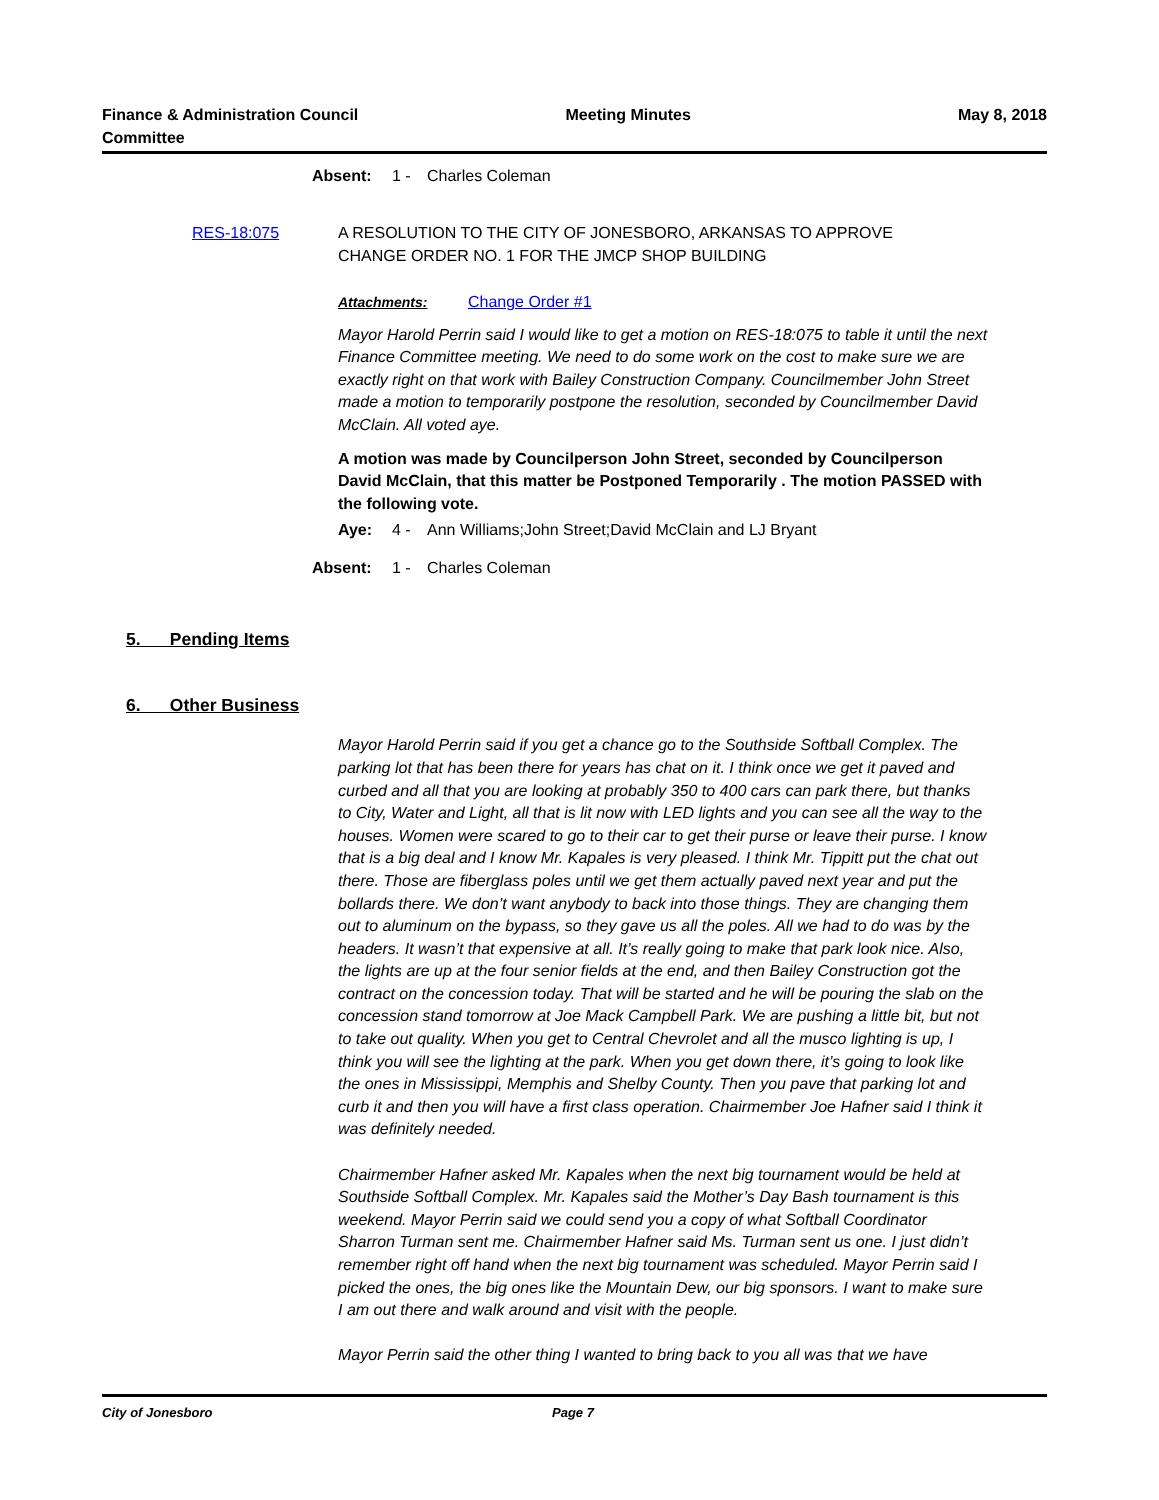Finance & Administration Council
Committee
Meeting Minutes May 8, 2018
Absent: 1 - Charles Coleman
RES-18:075 A RESOLUTION TO THE CITY OF JONESBORO, ARKANSAS TO APPROVE
CHANGE ORDER NO. 1 FOR THE JMCP SHOP BUILDING
Attachments: Change Order #1
Mayor Harold Perrin said I would like to get a motion on RES-18:075 to table it until the next Finance Committee meeting. We need to do some work on the cost to make sure we are exactly right on that work with Bailey Construction Company. Councilmember John Street made a motion to temporarily postpone the resolution, seconded by Councilmember David McClain. All voted aye.
A motion was made by Councilperson John Street, seconded by Councilperson David McClain, that this matter be Postponed Temporarily . The motion PASSED with the following vote.
Aye: 4 - Ann Williams;John Street;David McClain and LJ Bryant
Absent: 1 - Charles Coleman
5. Pending Items
6. Other Business
Mayor Harold Perrin said if you get a chance go to the Southside Softball Complex. The parking lot that has been there for years has chat on it. I think once we get it paved and curbed and all that you are looking at probably 350 to 400 cars can park there, but thanks to City, Water and Light, all that is lit now with LED lights and you can see all the way to the houses. Women were scared to go to their car to get their purse or leave their purse. I know that is a big deal and I know Mr. Kapales is very pleased. I think Mr. Tippitt put the chat out there. Those are fiberglass poles until we get them actually paved next year and put the bollards there. We don’t want anybody to back into those things. They are changing them out to aluminum on the bypass, so they gave us all the poles. All we had to do was by the headers. It wasn’t that expensive at all. It’s really going to make that park look nice. Also, the lights are up at the four senior fields at the end, and then Bailey Construction got the contract on the concession today. That will be started and he will be pouring the slab on the concession stand tomorrow at Joe Mack Campbell Park. We are pushing a little bit, but not to take out quality. When you get to Central Chevrolet and all the musco lighting is up, I think you will see the lighting at the park. When you get down there, it’s going to look like the ones in Mississippi, Memphis and Shelby County. Then you pave that parking lot and curb it and then you will have a first class operation. Chairmember Joe Hafner said I think it was definitely needed.
Chairmember Hafner asked Mr. Kapales when the next big tournament would be held at Southside Softball Complex. Mr. Kapales said the Mother’s Day Bash tournament is this weekend. Mayor Perrin said we could send you a copy of what Softball Coordinator Sharron Turman sent me. Chairmember Hafner said Ms. Turman sent us one. I just didn’t remember right off hand when the next big tournament was scheduled. Mayor Perrin said I picked the ones, the big ones like the Mountain Dew, our big sponsors. I want to make sure I am out there and walk around and visit with the people.
Mayor Perrin said the other thing I wanted to bring back to you all was that we have
City of Jonesboro Page 7